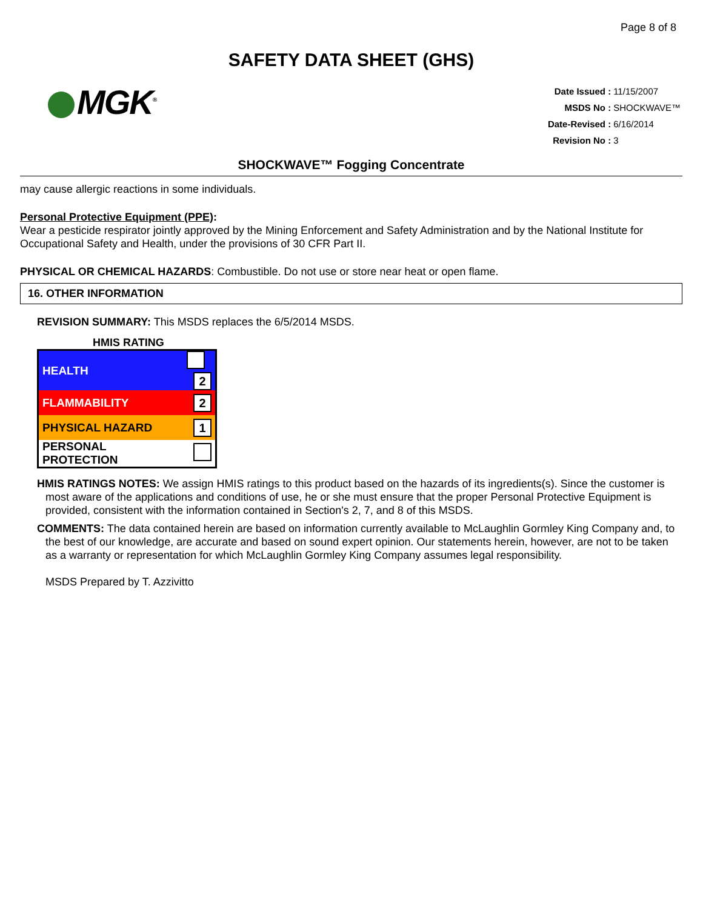Page 8 of 8
SAFETY DATA SHEET (GHS)
MGK<sup>®</sup>
| Date Issued : | 11/15/2007 |
| MSDS No : | SHOCKWAVE™ |
| Date-Revised : | 6/16/2014 |
| Revision No : | 3 |
SHOCKWAVE™ Fogging Concentrate
may cause allergic reactions in some individuals.
Personal Protective Equipment (PPE):
Wear a pesticide respirator jointly approved by the Mining Enforcement and Safety Administration and by the National Institute for Occupational Safety and Health, under the provisions of 30 CFR Part II.
PHYSICAL OR CHEMICAL HAZARDS: Combustible. Do not use or store near heat or open flame.
16. OTHER INFORMATION
REVISION SUMMARY: This MSDS replaces the 6/5/2014 MSDS.
HMIS RATING
| HEALTH | 2 |
| FLAMMABILITY | 2 |
| PHYSICAL HAZARD | 1 |
| PERSONAL PROTECTION | |
HMIS RATINGS NOTES: We assign HMIS ratings to this product based on the hazards of its ingredients(s). Since the customer is most aware of the applications and conditions of use, he or she must ensure that the proper Personal Protective Equipment is provided, consistent with the information contained in Section's 2, 7, and 8 of this MSDS.
COMMENTS: The data contained herein are based on information currently available to McLaughlin Gormley King Company and, to the best of our knowledge, are accurate and based on sound expert opinion. Our statements herein, however, are not to be taken as a warranty or representation for which McLaughlin Gormley King Company assumes legal responsibility.
MSDS Prepared by T. Azzivitto